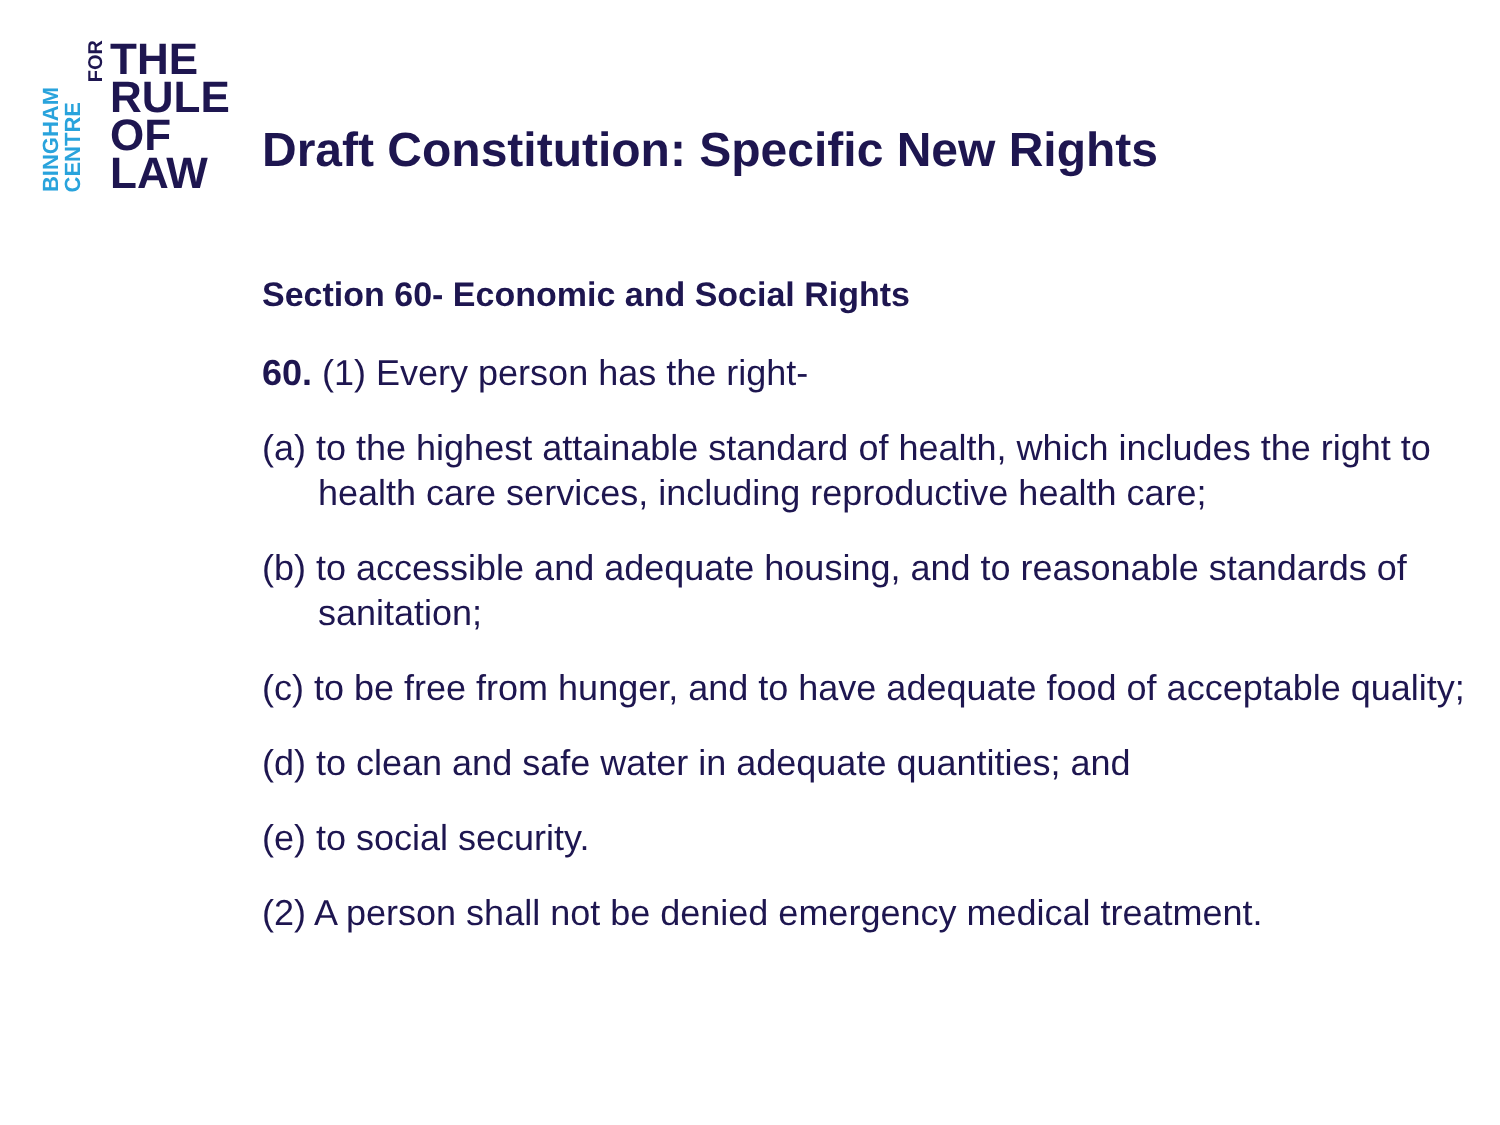BINGHAM
CENTRE
FOR
THE
RULE
OF
LAW
Draft Constitution: Specific New Rights
Section 60- Economic and Social Rights
60. (1) Every person has the right-
(a) to the highest attainable standard of health, which includes the right to health care services, including reproductive health care;
(b) to accessible and adequate housing, and to reasonable standards of sanitation;
(c) to be free from hunger, and to have adequate food of acceptable quality;
(d) to clean and safe water in adequate quantities; and
(e) to social security.
(2) A person shall not be denied emergency medical treatment.